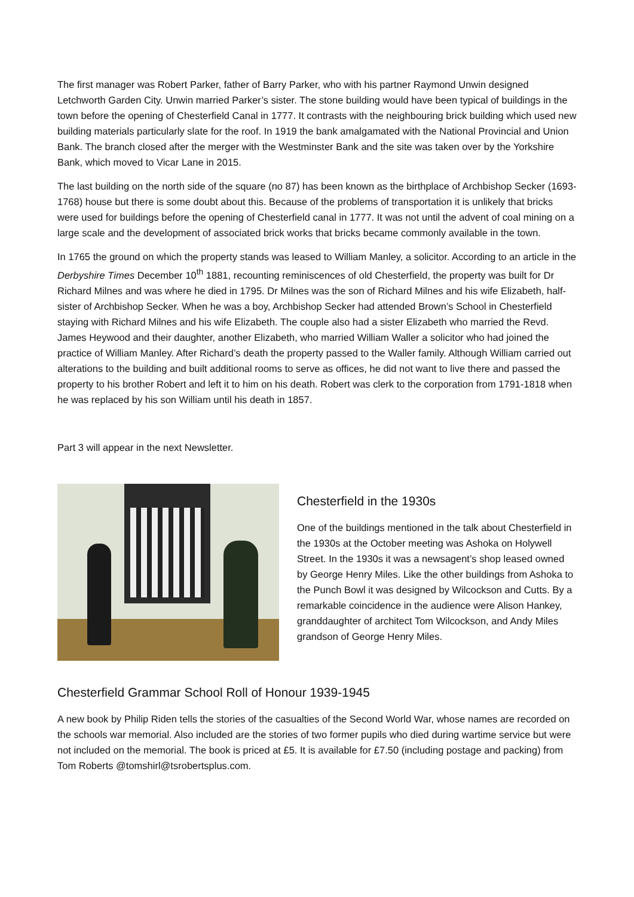The first manager was Robert Parker, father of Barry Parker, who with his partner Raymond Unwin designed Letchworth Garden City. Unwin married Parker’s sister. The stone building would have been typical of buildings in the town before the opening of Chesterfield Canal in 1777. It contrasts with the neighbouring brick building which used new building materials particularly slate for the roof. In 1919 the bank amalgamated with the National Provincial and Union Bank. The branch closed after the merger with the Westminster Bank and the site was taken over by the Yorkshire Bank, which moved to Vicar Lane in 2015.
The last building on the north side of the square (no 87) has been known as the birthplace of Archbishop Secker (1693-1768) house but there is some doubt about this. Because of the problems of transportation it is unlikely that bricks were used for buildings before the opening of Chesterfield canal in 1777. It was not until the advent of coal mining on a large scale and the development of associated brick works that bricks became commonly available in the town.
In 1765 the ground on which the property stands was leased to William Manley, a solicitor. According to an article in the Derbyshire Times December 10<sup>th</sup> 1881, recounting reminiscences of old Chesterfield, the property was built for Dr Richard Milnes and was where he died in 1795. Dr Milnes was the son of Richard Milnes and his wife Elizabeth, half-sister of Archbishop Secker. When he was a boy, Archbishop Secker had attended Brown’s School in Chesterfield staying with Richard Milnes and his wife Elizabeth. The couple also had a sister Elizabeth who married the Revd. James Heywood and their daughter, another Elizabeth, who married William Waller a solicitor who had joined the practice of William Manley. After Richard’s death the property passed to the Waller family. Although William carried out alterations to the building and built additional rooms to serve as offices, he did not want to live there and passed the property to his brother Robert and left it to him on his death. Robert was clerk to the corporation from 1791-1818 when he was replaced by his son William until his death in 1857.
Part 3 will appear in the next Newsletter.
Chesterfield in the 1930s
One of the buildings mentioned in the talk about Chesterfield in the 1930s at the October meeting was Ashoka on Holywell Street. In the 1930s it was a newsagent’s shop leased owned by George Henry Miles. Like the other buildings from Ashoka to the Punch Bowl it was designed by Wilcockson and Cutts. By a remarkable coincidence in the audience were Alison Hankey, granddaughter of architect Tom Wilcockson, and Andy Miles grandson of George Henry Miles.
Chesterfield Grammar School Roll of Honour 1939-1945
A new book by Philip Riden tells the stories of the casualties of the Second World War, whose names are recorded on the schools war memorial. Also included are the stories of two former pupils who died during wartime service but were not included on the memorial. The book is priced at £5. It is available for £7.50 (including postage and packing) from Tom Roberts @tomshirl@tsrobertsplus.com.